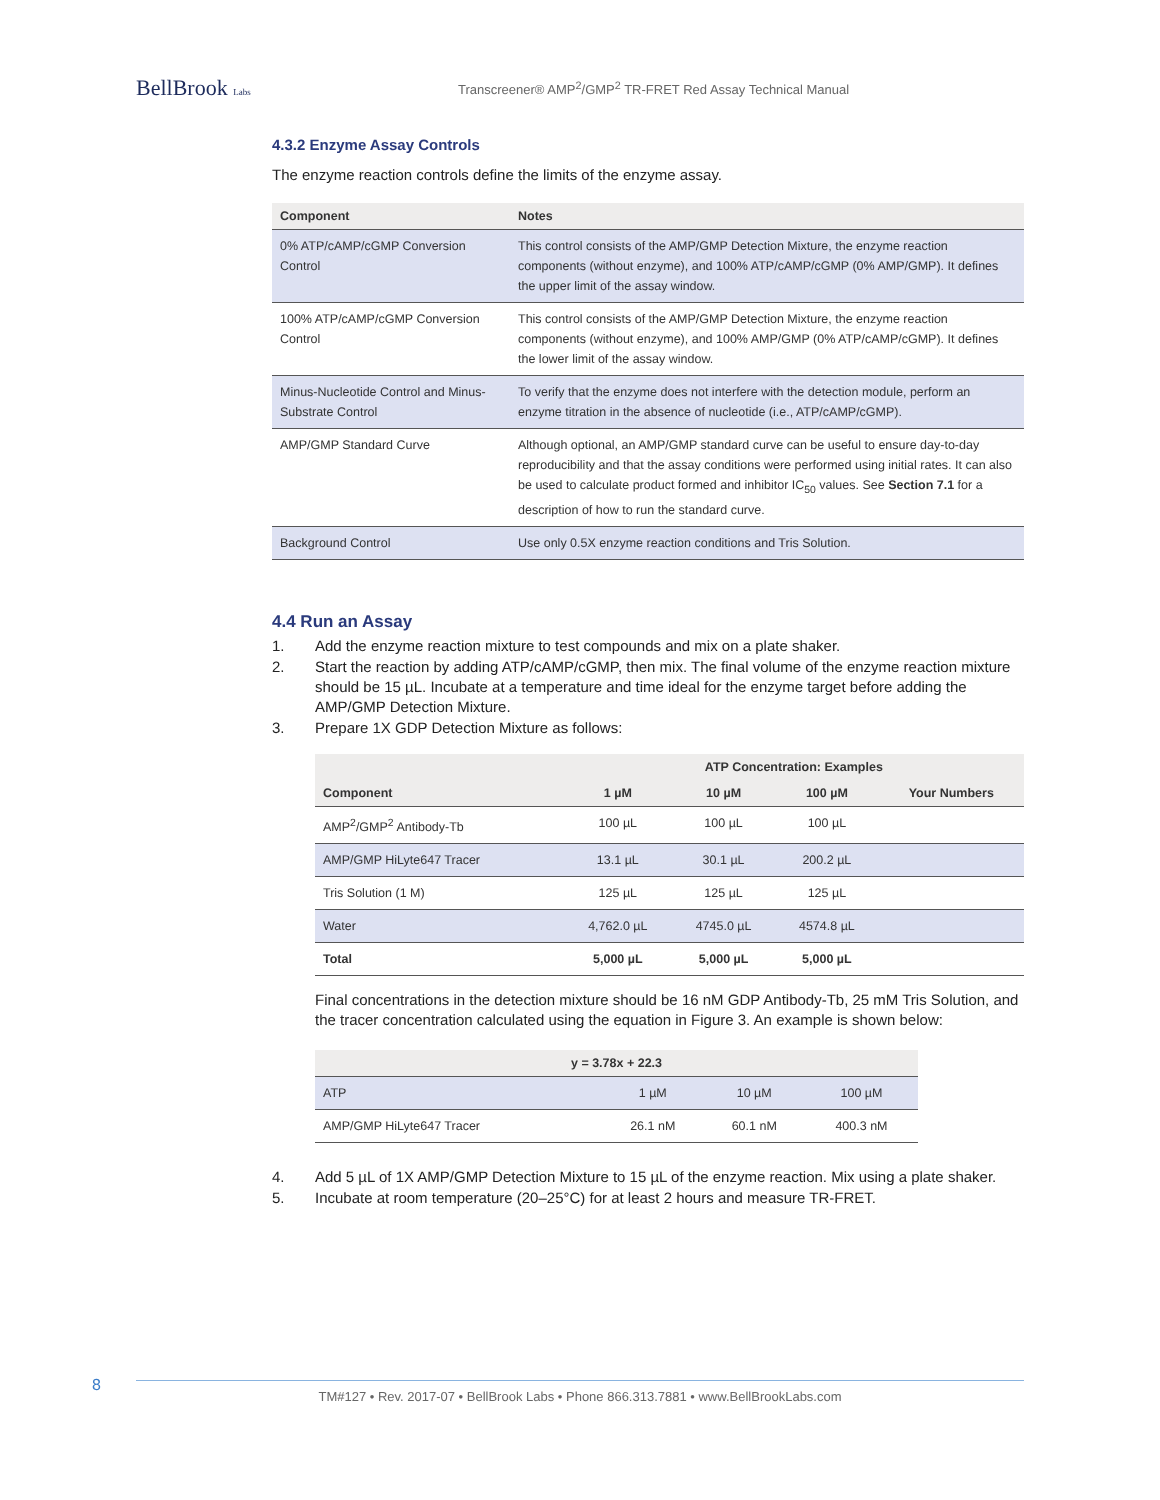BellBrook Labs
Transcreener® AMP<sup>2</sup>/GMP<sup>2</sup> TR-FRET Red Assay Technical Manual
4.3.2 Enzyme Assay Controls
The enzyme reaction controls define the limits of the enzyme assay.
| Component | Notes |
| --- | --- |
| 0% ATP/cAMP/cGMP Conversion Control | This control consists of the AMP/GMP Detection Mixture, the enzyme reaction components (without enzyme), and 100% ATP/cAMP/cGMP (0% AMP/GMP). It defines the upper limit of the assay window. |
| 100% ATP/cAMP/cGMP Conversion Control | This control consists of the AMP/GMP Detection Mixture, the enzyme reaction components (without enzyme), and 100% AMP/GMP (0% ATP/cAMP/cGMP). It defines the lower limit of the assay window. |
| Minus-Nucleotide Control and Minus-Substrate Control | To verify that the enzyme does not interfere with the detection module, perform an enzyme titration in the absence of nucleotide (i.e., ATP/cAMP/cGMP). |
| AMP/GMP Standard Curve | Although optional, an AMP/GMP standard curve can be useful to ensure day-to-day reproducibility and that the assay conditions were performed using initial rates. It can also be used to calculate product formed and inhibitor IC<sub>50</sub> values. See Section 7.1 for a description of how to run the standard curve. |
| Background Control | Use only 0.5X enzyme reaction conditions and Tris Solution. |
4.4 Run an Assay
1. Add the enzyme reaction mixture to test compounds and mix on a plate shaker.
2. Start the reaction by adding ATP/cAMP/cGMP, then mix. The final volume of the enzyme reaction mixture should be 15 µL. Incubate at a temperature and time ideal for the enzyme target before adding the AMP/GMP Detection Mixture.
3. Prepare 1X GDP Detection Mixture as follows:
| | ATP Concentration: Examples | | | |
| --- | --- | --- | --- | --- |
| Component | 1 µM | 10 µM | 100 µM | Your Numbers |
| AMP<sup>2</sup>/GMP<sup>2</sup> Antibody-Tb | 100 µL | 100 µL | 100 µL | |
| AMP/GMP HiLyte647 Tracer | 13.1 µL | 30.1 µL | 200.2 µL | |
| Tris Solution (1 M) | 125 µL | 125 µL | 125 µL | |
| Water | 4,762.0 µL | 4745.0 µL | 4574.8 µL | |
| Total | 5,000 µL | 5,000 µL | 5,000 µL | |
Final concentrations in the detection mixture should be 16 nM GDP Antibody-Tb, 25 mM Tris Solution, and the tracer concentration calculated using the equation in Figure 3. An example is shown below:
| y = 3.78x + 22.3 | | | |
| --- | --- | --- | --- |
| ATP | 1 µM | 10 µM | 100 µM |
| AMP/GMP HiLyte647 Tracer | 26.1 nM | 60.1 nM | 400.3 nM |
4. Add 5 µL of 1X AMP/GMP Detection Mixture to 15 µL of the enzyme reaction. Mix using a plate shaker.
5. Incubate at room temperature (20–25°C) for at least 2 hours and measure TR-FRET.
8 TM#127 • Rev. 2017-07 • BellBrook Labs • Phone 866.313.7881 • www.BellBrookLabs.com